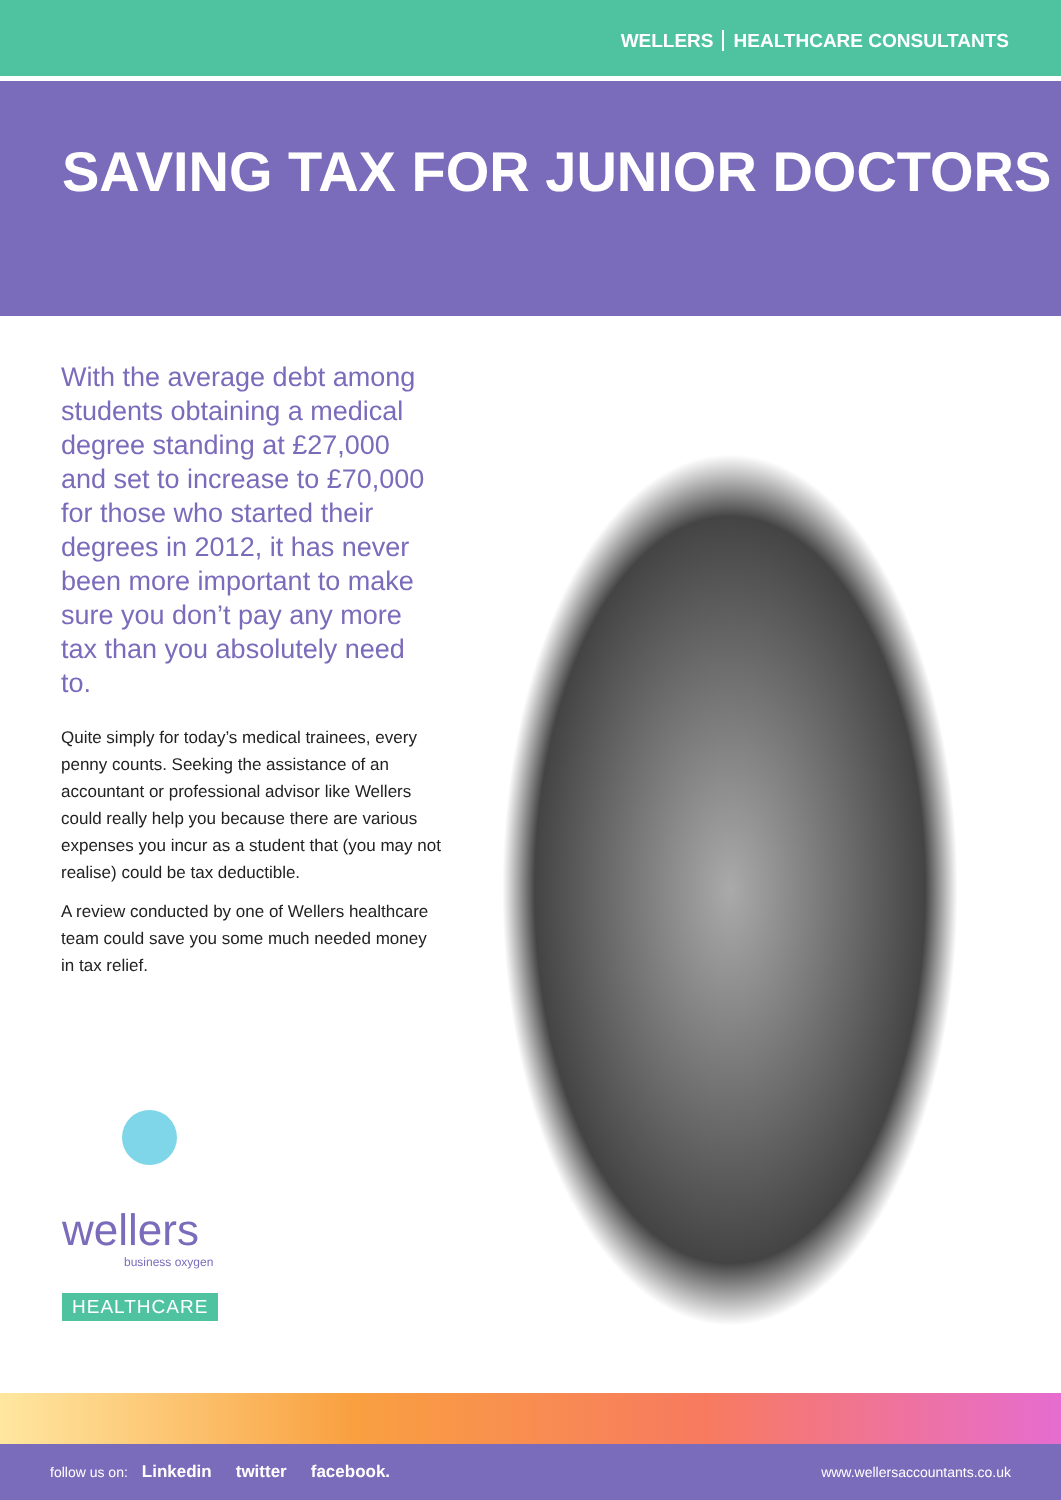WELLERS HEALTHCARE CONSULTANTS
SAVING TAX FOR JUNIOR DOCTORS
With the average debt among students obtaining a medical degree standing at £27,000 and set to increase to £70,000 for those who started their degrees in 2012, it has never been more important to make sure you don’t pay any more tax than you absolutely need to.
Quite simply for today’s medical trainees, every penny counts. Seeking the assistance of an accountant or professional advisor like Wellers could really help you because there are various expenses you incur as a student that (you may not realise) could be tax deductible.
A review conducted by one of Wellers healthcare team could save you some much needed money in tax relief.
wellers
business oxygen
HEALTHCARE
follow us on: Linkedin twitter facebook. www.wellersaccountants.co.uk